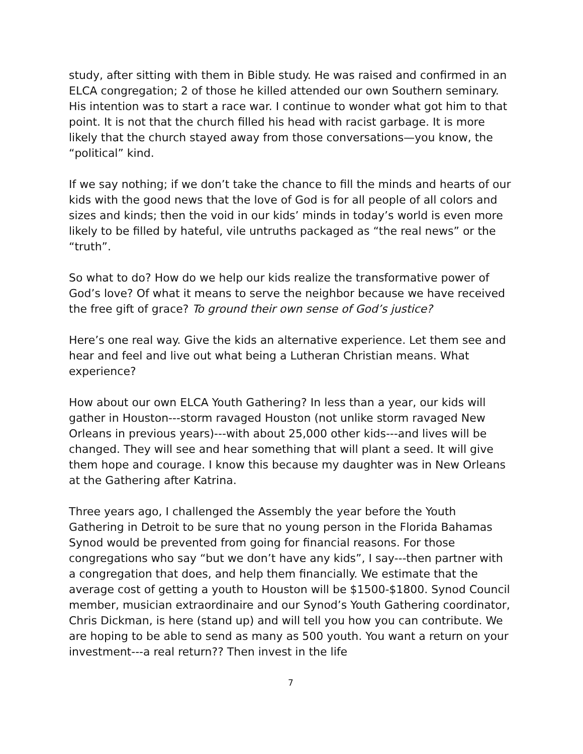study, after sitting with them in Bible study. He was raised and confirmed in an ELCA congregation; 2 of those he killed attended our own Southern seminary. His intention was to start a race war. I continue to wonder what got him to that point. It is not that the church filled his head with racist garbage. It is more likely that the church stayed away from those conversations—you know, the “political” kind.
If we say nothing; if we don’t take the chance to fill the minds and hearts of our kids with the good news that the love of God is for all people of all colors and sizes and kinds; then the void in our kids’ minds in today’s world is even more likely to be filled by hateful, vile untruths packaged as “the real news” or the “truth”.
So what to do? How do we help our kids realize the transformative power of God’s love? Of what it means to serve the neighbor because we have received the free gift of grace? To ground their own sense of God’s justice?
Here’s one real way. Give the kids an alternative experience. Let them see and hear and feel and live out what being a Lutheran Christian means. What experience?
How about our own ELCA Youth Gathering? In less than a year, our kids will gather in Houston---storm ravaged Houston (not unlike storm ravaged New Orleans in previous years)---with about 25,000 other kids---and lives will be changed. They will see and hear something that will plant a seed. It will give them hope and courage. I know this because my daughter was in New Orleans at the Gathering after Katrina.
Three years ago, I challenged the Assembly the year before the Youth Gathering in Detroit to be sure that no young person in the Florida Bahamas Synod would be prevented from going for financial reasons. For those congregations who say “but we don’t have any kids”, I say---then partner with a congregation that does, and help them financially. We estimate that the average cost of getting a youth to Houston will be $1500-$1800. Synod Council member, musician extraordinaire and our Synod’s Youth Gathering coordinator, Chris Dickman, is here (stand up) and will tell you how you can contribute. We are hoping to be able to send as many as 500 youth. You want a return on your investment---a real return?? Then invest in the life
7